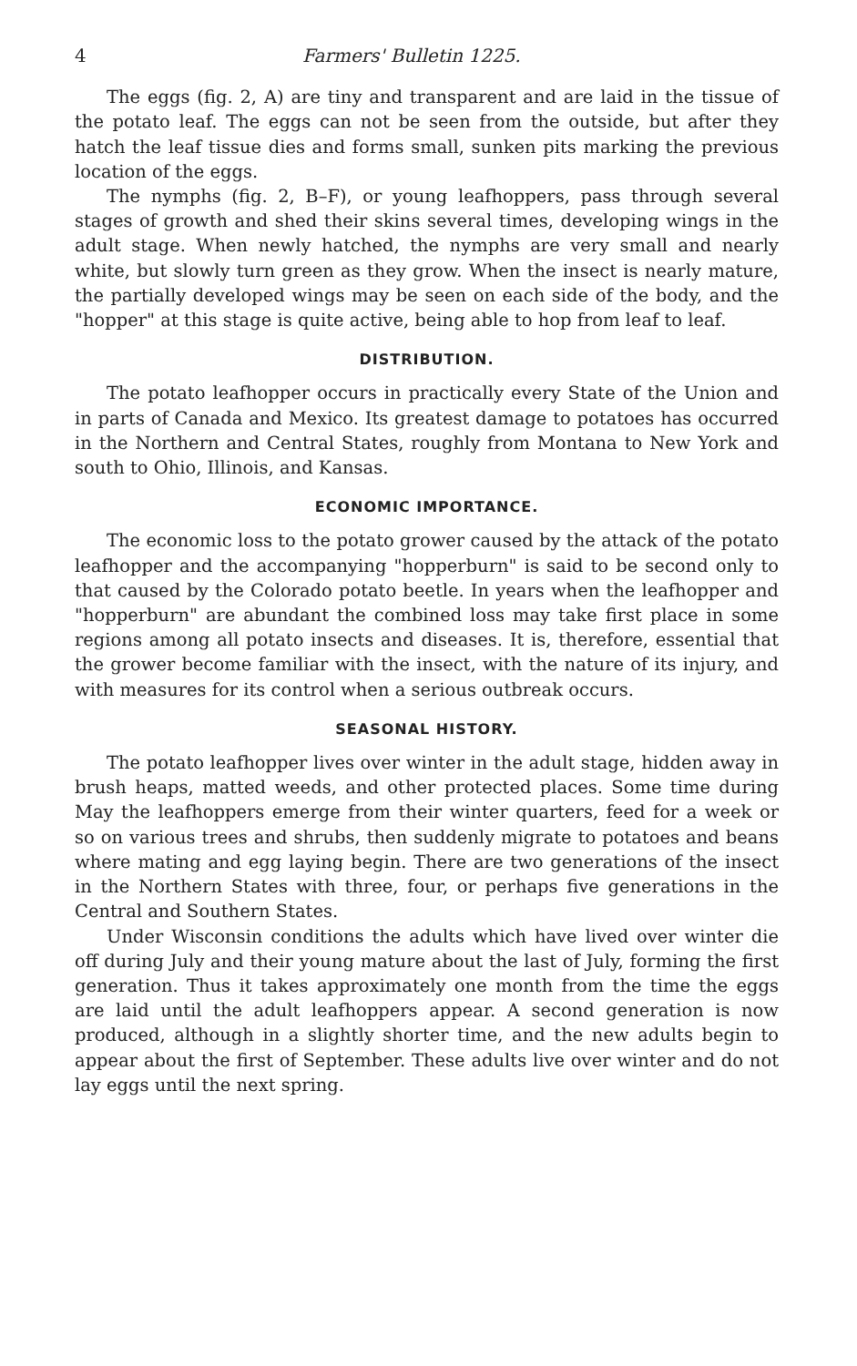4 Farmers' Bulletin 1225.
The eggs (fig. 2, A) are tiny and transparent and are laid in the tissue of the potato leaf. The eggs can not be seen from the outside, but after they hatch the leaf tissue dies and forms small, sunken pits marking the previous location of the eggs.
The nymphs (fig. 2, B–F), or young leafhoppers, pass through several stages of growth and shed their skins several times, developing wings in the adult stage. When newly hatched, the nymphs are very small and nearly white, but slowly turn green as they grow. When the insect is nearly mature, the partially developed wings may be seen on each side of the body, and the "hopper" at this stage is quite active, being able to hop from leaf to leaf.
DISTRIBUTION.
The potato leafhopper occurs in practically every State of the Union and in parts of Canada and Mexico. Its greatest damage to potatoes has occurred in the Northern and Central States, roughly from Montana to New York and south to Ohio, Illinois, and Kansas.
ECONOMIC IMPORTANCE.
The economic loss to the potato grower caused by the attack of the potato leafhopper and the accompanying "hopperburn" is said to be second only to that caused by the Colorado potato beetle. In years when the leafhopper and "hopperburn" are abundant the combined loss may take first place in some regions among all potato insects and diseases. It is, therefore, essential that the grower become familiar with the insect, with the nature of its injury, and with measures for its control when a serious outbreak occurs.
SEASONAL HISTORY.
The potato leafhopper lives over winter in the adult stage, hidden away in brush heaps, matted weeds, and other protected places. Some time during May the leafhoppers emerge from their winter quarters, feed for a week or so on various trees and shrubs, then suddenly migrate to potatoes and beans where mating and egg laying begin. There are two generations of the insect in the Northern States with three, four, or perhaps five generations in the Central and Southern States.
Under Wisconsin conditions the adults which have lived over winter die off during July and their young mature about the last of July, forming the first generation. Thus it takes approximately one month from the time the eggs are laid until the adult leafhoppers appear. A second generation is now produced, although in a slightly shorter time, and the new adults begin to appear about the first of September. These adults live over winter and do not lay eggs until the next spring.